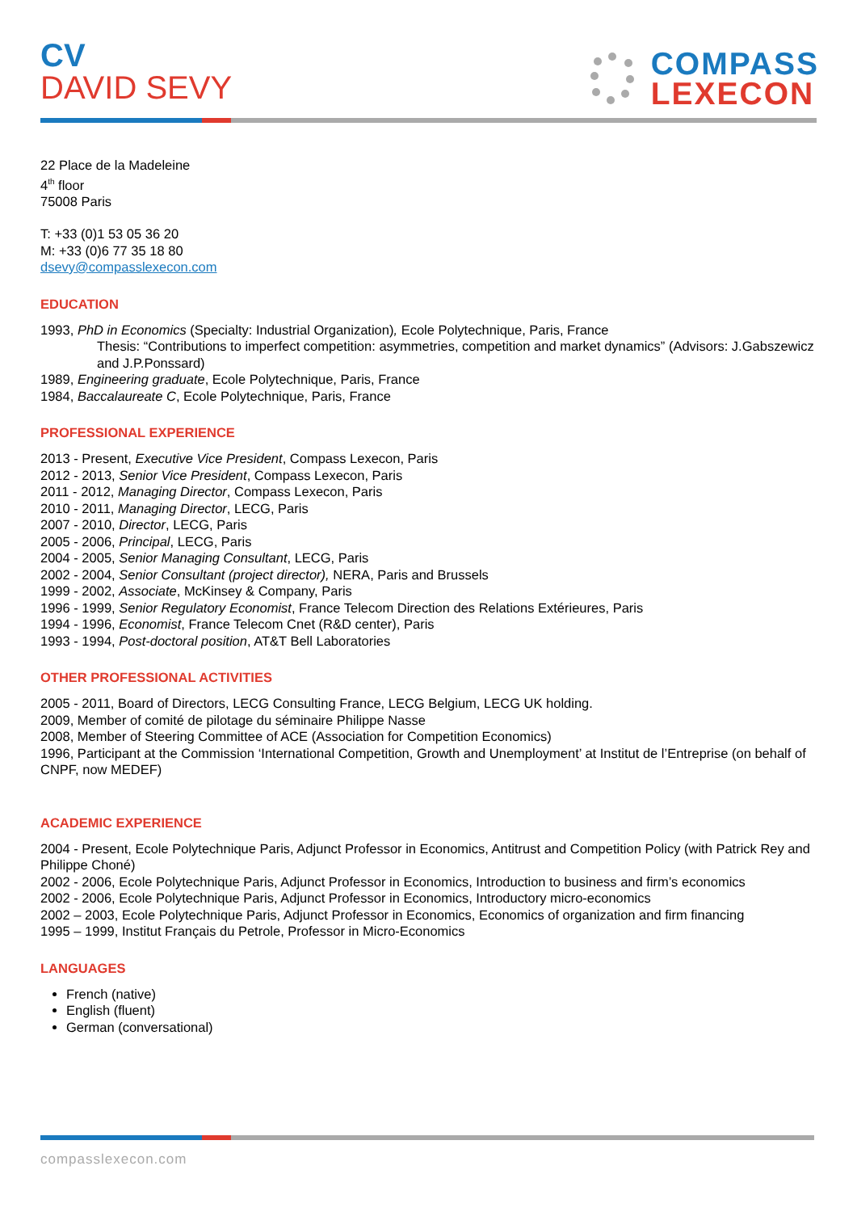CV
DAVID SEVY
COMPASS
LEXECON
22 Place de la Madeleine
4<sup>th</sup> floor
75008 Paris
T: +33 (0)1 53 05 36 20
M: +33 (0)6 77 35 18 80
dsevy@compasslexecon.com
EDUCATION
1993, PhD in Economics (Specialty: Industrial Organization), Ecole Polytechnique, Paris, France
Thesis: “Contributions to imperfect competition: asymmetries, competition and market dynamics” (Advisors: J.Gabszewicz and J.P.Ponssard)
1989, Engineering graduate, Ecole Polytechnique, Paris, France
1984, Baccalaureate C, Ecole Polytechnique, Paris, France
PROFESSIONAL EXPERIENCE
2013 - Present, Executive Vice President, Compass Lexecon, Paris
2012 - 2013, Senior Vice President, Compass Lexecon, Paris
2011 - 2012, Managing Director, Compass Lexecon, Paris
2010 - 2011, Managing Director, LECG, Paris
2007 - 2010, Director, LECG, Paris
2005 - 2006, Principal, LECG, Paris
2004 - 2005, Senior Managing Consultant, LECG, Paris
2002 - 2004, Senior Consultant (project director), NERA, Paris and Brussels
1999 - 2002, Associate, McKinsey & Company, Paris
1996 - 1999, Senior Regulatory Economist, France Telecom Direction des Relations Extérieures, Paris
1994 - 1996, Economist, France Telecom Cnet (R&D center), Paris
1993 - 1994, Post-doctoral position, AT&T Bell Laboratories
OTHER PROFESSIONAL ACTIVITIES
2005 - 2011, Board of Directors, LECG Consulting France, LECG Belgium, LECG UK holding.
2009, Member of comité de pilotage du séminaire Philippe Nasse
2008, Member of Steering Committee of ACE (Association for Competition Economics)
1996, Participant at the Commission ‘International Competition, Growth and Unemployment’ at Institut de l’Entreprise (on behalf of CNPF, now MEDEF)
ACADEMIC EXPERIENCE
2004 - Present, Ecole Polytechnique Paris, Adjunct Professor in Economics, Antitrust and Competition Policy (with Patrick Rey and Philippe Choné)
2002 - 2006, Ecole Polytechnique Paris, Adjunct Professor in Economics, Introduction to business and firm’s economics
2002 - 2006, Ecole Polytechnique Paris, Adjunct Professor in Economics, Introductory micro-economics
2002 – 2003, Ecole Polytechnique Paris, Adjunct Professor in Economics, Economics of organization and firm financing
1995 – 1999, Institut Français du Petrole, Professor in Micro-Economics
LANGUAGES
French (native)
English (fluent)
German (conversational)
compasslexecon.com